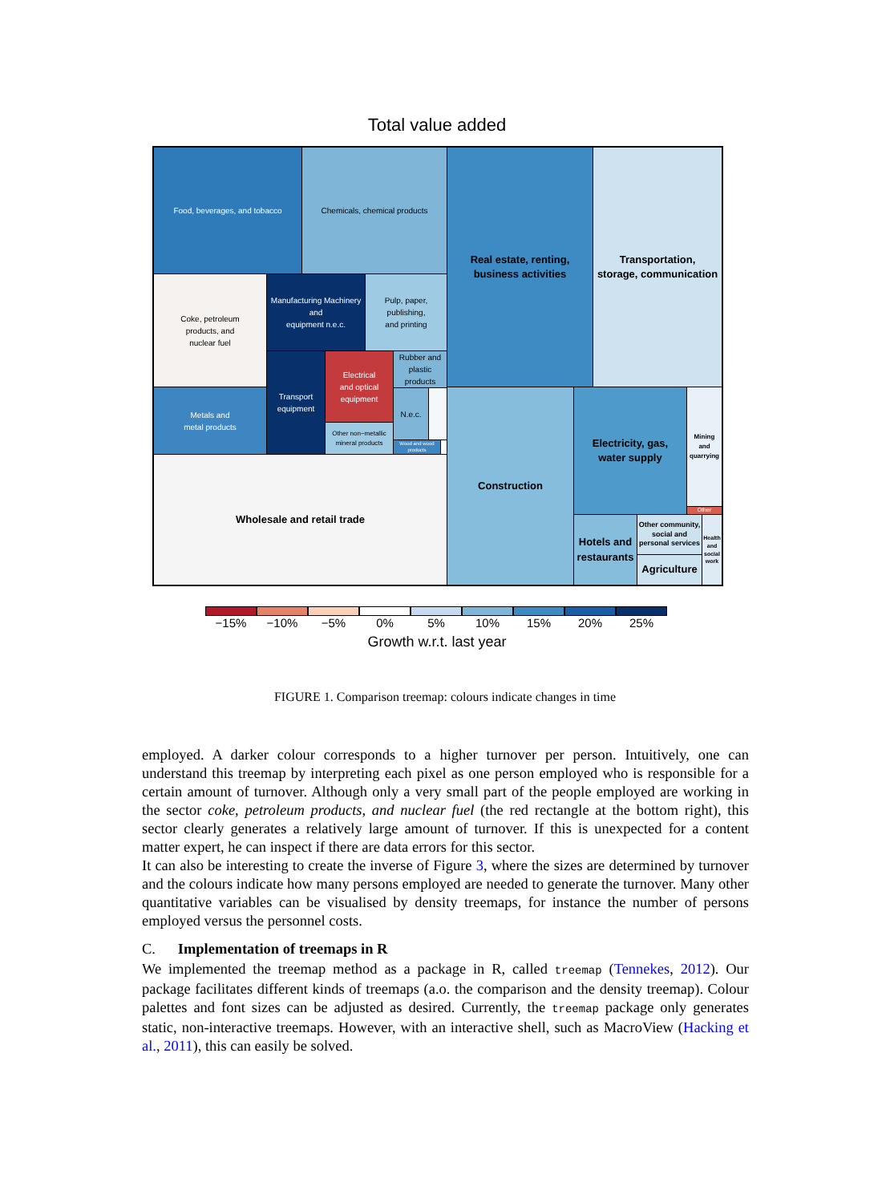Total value added
Food, beverages, and tobacco Chemicals, chemical products
Coke, petroleum
products, and
nuclear fuel
Manufacturing Machinery and
equipment n.e.c.
Pulp, paper,
publishing,
and printing
Transport
equipment
Electrical
and optical
equipment
Rubber and
plastic
products
N.e.c.
Other non−metallic
mineral products
Wood and wood products
Metals and
metal products
Wholesale and retail trade
Real estate, renting,
business activities
Transportation,
storage, communication
Construction
Electricity, gas,
water supply
Mining
and
quarrying
Other
Hotels and
restaurants
Other community,
social and
personal services
Agriculture
Health
and
social
work
−15% −10% −5% 0% 5% 10% 15% 20% 25%
Growth w.r.t. last year
FIGURE 1. Comparison treemap: colours indicate changes in time
employed. A darker colour corresponds to a higher turnover per person. Intuitively, one can understand this treemap by interpreting each pixel as one person employed who is responsible for a certain amount of turnover. Although only a very small part of the people employed are working in the sector coke, petroleum products, and nuclear fuel (the red rectangle at the bottom right), this sector clearly generates a relatively large amount of turnover. If this is unexpected for a content matter expert, he can inspect if there are data errors for this sector.
It can also be interesting to create the inverse of Figure 3, where the sizes are determined by turnover and the colours indicate how many persons employed are needed to generate the turnover. Many other quantitative variables can be visualised by density treemaps, for instance the number of persons employed versus the personnel costs.
C. Implementation of treemaps in R
We implemented the treemap method as a package in R, called treemap (Tennekes, 2012). Our package facilitates different kinds of treemaps (a.o. the comparison and the density treemap). Colour palettes and font sizes can be adjusted as desired. Currently, the treemap package only generates static, non-interactive treemaps. However, with an interactive shell, such as MacroView (Hacking et al., 2011), this can easily be solved.